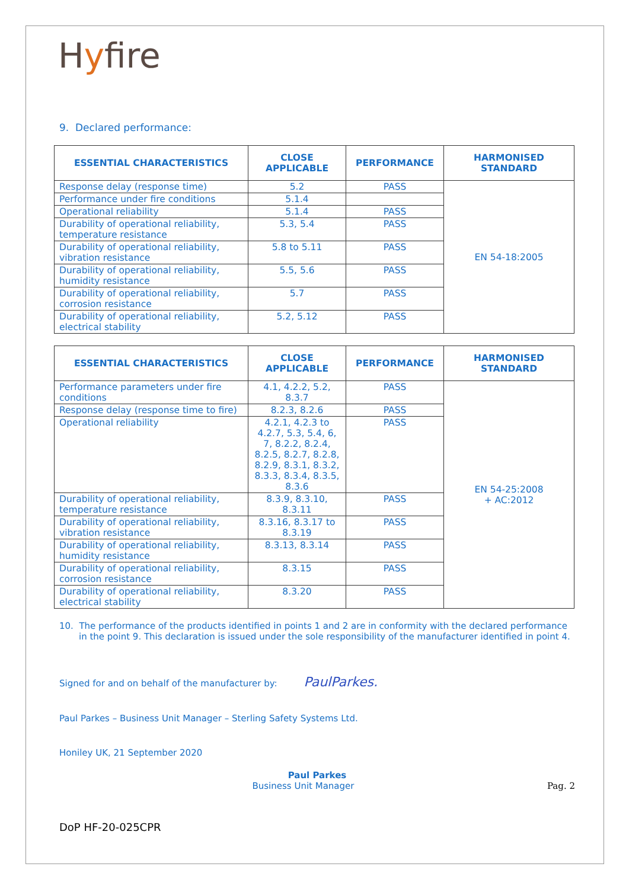Hyfire
9. Declared performance:
| ESSENTIAL CHARACTERISTICS | CLOSE APPLICABLE | PERFORMANCE | HARMONISED STANDARD |
| --- | --- | --- | --- |
| Response delay (response time) | 5.2 | PASS | EN 54-18:2005 |
| Performance under fire conditions | 5.1.4 | | |
| Operational reliability | 5.1.4 | PASS | |
| Durability of operational reliability, temperature resistance | 5.3, 5.4 | PASS | |
| Durability of operational reliability, vibration resistance | 5.8 to 5.11 | PASS | |
| Durability of operational reliability, humidity resistance | 5.5, 5.6 | PASS | |
| Durability of operational reliability, corrosion resistance | 5.7 | PASS | |
| Durability of operational reliability, electrical stability | 5.2, 5.12 | PASS | |
| ESSENTIAL CHARACTERISTICS | CLOSE APPLICABLE | PERFORMANCE | HARMONISED STANDARD |
| --- | --- | --- | --- |
| Performance parameters under fire conditions | 4.1, 4.2.2, 5.2, 8.3.7 | PASS | EN 54-25:2008 + AC:2012 |
| Response delay (response time to fire) | 8.2.3, 8.2.6 | PASS | |
| Operational reliability | 4.2.1, 4.2.3 to 4.2.7, 5.3, 5.4, 6, 7, 8.2.2, 8.2.4, 8.2.5, 8.2.7, 8.2.8, 8.2.9, 8.3.1, 8.3.2, 8.3.3, 8.3.4, 8.3.5, 8.3.6 | PASS | |
| Durability of operational reliability, temperature resistance | 8.3.9, 8.3.10, 8.3.11 | PASS | |
| Durability of operational reliability, vibration resistance | 8.3.16, 8.3.17 to 8.3.19 | PASS | |
| Durability of operational reliability, humidity resistance | 8.3.13, 8.3.14 | PASS | |
| Durability of operational reliability, corrosion resistance | 8.3.15 | PASS | |
| Durability of operational reliability, electrical stability | 8.3.20 | PASS | |
10. The performance of the products identified in points 1 and 2 are in conformity with the declared performance in the point 9. This declaration is issued under the sole responsibility of the manufacturer identified in point 4.
Signed for and on behalf of the manufacturer by: PaulParkes.
Paul Parkes – Business Unit Manager – Sterling Safety Systems Ltd.
Honiley UK, 21 September 2020
Paul Parkes
Business Unit Manager Pag. 2
DoP HF-20-025CPR